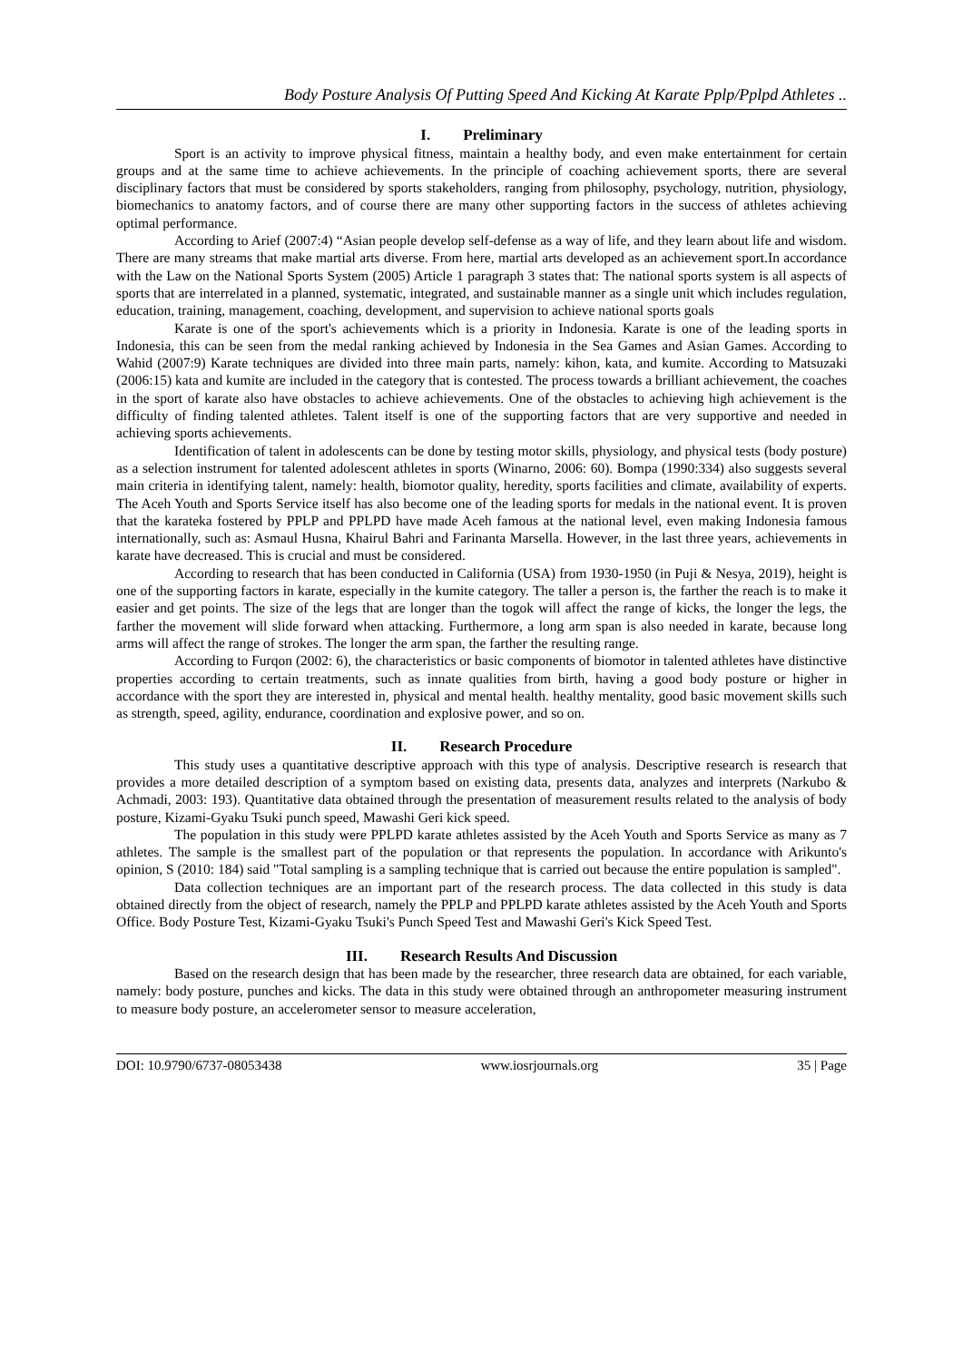Body Posture Analysis Of Putting Speed And Kicking At Karate Pplp/Pplpd Athletes ..
I. Preliminary
Sport is an activity to improve physical fitness, maintain a healthy body, and even make entertainment for certain groups and at the same time to achieve achievements. In the principle of coaching achievement sports, there are several disciplinary factors that must be considered by sports stakeholders, ranging from philosophy, psychology, nutrition, physiology, biomechanics to anatomy factors, and of course there are many other supporting factors in the success of athletes achieving optimal performance.
According to Arief (2007:4) “Asian people develop self-defense as a way of life, and they learn about life and wisdom. There are many streams that make martial arts diverse. From here, martial arts developed as an achievement sport.In accordance with the Law on the National Sports System (2005) Article 1 paragraph 3 states that: The national sports system is all aspects of sports that are interrelated in a planned, systematic, integrated, and sustainable manner as a single unit which includes regulation, education, training, management, coaching, development, and supervision to achieve national sports goals
Karate is one of the sport's achievements which is a priority in Indonesia. Karate is one of the leading sports in Indonesia, this can be seen from the medal ranking achieved by Indonesia in the Sea Games and Asian Games. According to Wahid (2007:9) Karate techniques are divided into three main parts, namely: kihon, kata, and kumite. According to Matsuzaki (2006:15) kata and kumite are included in the category that is contested. The process towards a brilliant achievement, the coaches in the sport of karate also have obstacles to achieve achievements. One of the obstacles to achieving high achievement is the difficulty of finding talented athletes. Talent itself is one of the supporting factors that are very supportive and needed in achieving sports achievements.
Identification of talent in adolescents can be done by testing motor skills, physiology, and physical tests (body posture) as a selection instrument for talented adolescent athletes in sports (Winarno, 2006: 60). Bompa (1990:334) also suggests several main criteria in identifying talent, namely: health, biomotor quality, heredity, sports facilities and climate, availability of experts. The Aceh Youth and Sports Service itself has also become one of the leading sports for medals in the national event. It is proven that the karateka fostered by PPLP and PPLPD have made Aceh famous at the national level, even making Indonesia famous internationally, such as: Asmaul Husna, Khairul Bahri and Farinanta Marsella. However, in the last three years, achievements in karate have decreased. This is crucial and must be considered.
According to research that has been conducted in California (USA) from 1930-1950 (in Puji & Nesya, 2019), height is one of the supporting factors in karate, especially in the kumite category. The taller a person is, the farther the reach is to make it easier and get points. The size of the legs that are longer than the togok will affect the range of kicks, the longer the legs, the farther the movement will slide forward when attacking. Furthermore, a long arm span is also needed in karate, because long arms will affect the range of strokes. The longer the arm span, the farther the resulting range.
According to Furqon (2002: 6), the characteristics or basic components of biomotor in talented athletes have distinctive properties according to certain treatments, such as innate qualities from birth, having a good body posture or higher in accordance with the sport they are interested in, physical and mental health. healthy mentality, good basic movement skills such as strength, speed, agility, endurance, coordination and explosive power, and so on.
II. Research Procedure
This study uses a quantitative descriptive approach with this type of analysis. Descriptive research is research that provides a more detailed description of a symptom based on existing data, presents data, analyzes and interprets (Narkubo & Achmadi, 2003: 193). Quantitative data obtained through the presentation of measurement results related to the analysis of body posture, Kizami-Gyaku Tsuki punch speed, Mawashi Geri kick speed.
The population in this study were PPLPD karate athletes assisted by the Aceh Youth and Sports Service as many as 7 athletes. The sample is the smallest part of the population or that represents the population. In accordance with Arikunto's opinion, S (2010: 184) said "Total sampling is a sampling technique that is carried out because the entire population is sampled".
Data collection techniques are an important part of the research process. The data collected in this study is data obtained directly from the object of research, namely the PPLP and PPLPD karate athletes assisted by the Aceh Youth and Sports Office. Body Posture Test, Kizami-Gyaku Tsuki's Punch Speed Test and Mawashi Geri's Kick Speed Test.
III. Research Results And Discussion
Based on the research design that has been made by the researcher, three research data are obtained, for each variable, namely: body posture, punches and kicks. The data in this study were obtained through an anthropometer measuring instrument to measure body posture, an accelerometer sensor to measure acceleration,
DOI: 10.9790/6737-08053438 www.iosrjournals.org 35 | Page